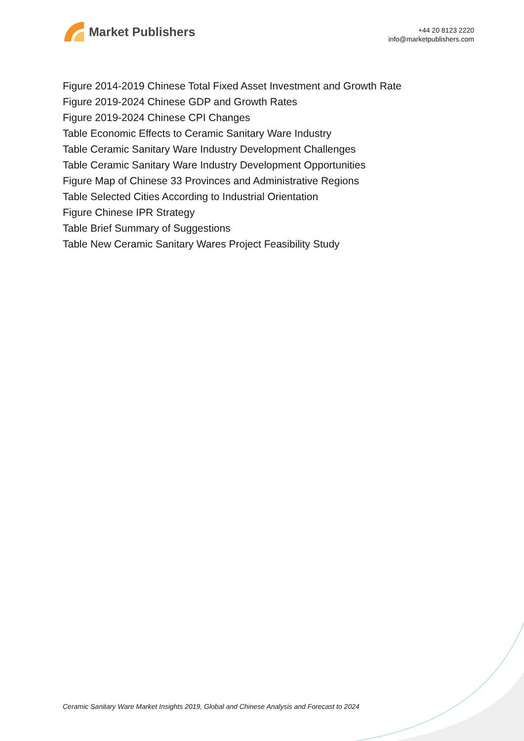Market Publishers
+44 20 8123 2220
info@marketpublishers.com
Figure 2014-2019 Chinese Total Fixed Asset Investment and Growth Rate
Figure 2019-2024 Chinese GDP and Growth Rates
Figure 2019-2024 Chinese CPI Changes
Table Economic Effects to Ceramic Sanitary Ware Industry
Table Ceramic Sanitary Ware Industry Development Challenges
Table Ceramic Sanitary Ware Industry Development Opportunities
Figure Map of Chinese 33 Provinces and Administrative Regions
Table Selected Cities According to Industrial Orientation
Figure Chinese IPR Strategy
Table Brief Summary of Suggestions
Table New Ceramic Sanitary Wares Project Feasibility Study
Ceramic Sanitary Ware Market Insights 2019, Global and Chinese Analysis and Forecast to 2024